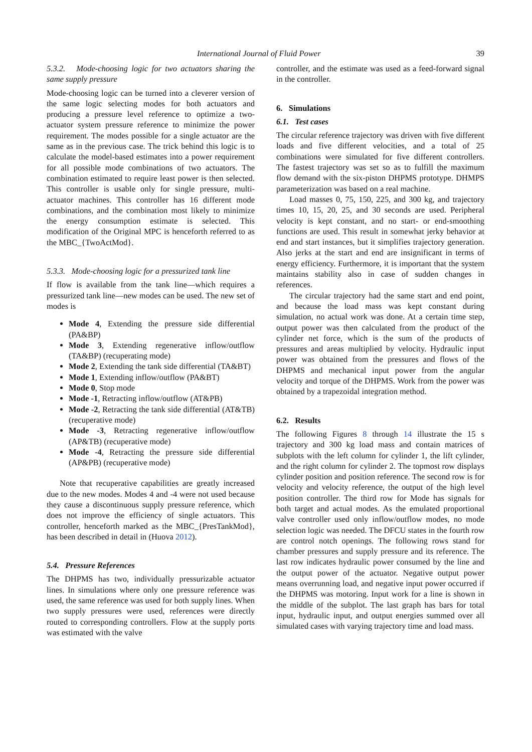International Journal of Fluid Power 39
5.3.2. Mode-choosing logic for two actuators sharing the same supply pressure
Mode-choosing logic can be turned into a cleverer version of the same logic selecting modes for both actuators and producing a pressure level reference to optimize a two-actuator system pressure reference to minimize the power requirement. The modes possible for a single actuator are the same as in the previous case. The trick behind this logic is to calculate the model-based estimates into a power requirement for all possible mode combinations of two actuators. The combination estimated to require least power is then selected. This controller is usable only for single pressure, multi-actuator machines. This controller has 16 different mode combinations, and the combination most likely to minimize the energy consumption estimate is selected. This modification of the Original MPC is henceforth referred to as the MBC_{TwoActMod}.
5.3.3. Mode-choosing logic for a pressurized tank line
If flow is available from the tank line—which requires a pressurized tank line—new modes can be used. The new set of modes is
Mode 4, Extending the pressure side differential (PA&BP)
Mode 3, Extending regenerative inflow/outflow (TA&BP) (recuperating mode)
Mode 2, Extending the tank side differential (TA&BT)
Mode 1, Extending inflow/outflow (PA&BT)
Mode 0, Stop mode
Mode -1, Retracting inflow/outflow (AT&PB)
Mode -2, Retracting the tank side differential (AT&TB) (recuperative mode)
Mode -3, Retracting regenerative inflow/outflow (AP&TB) (recuperative mode)
Mode -4, Retracting the pressure side differential (AP&PB) (recuperative mode)
Note that recuperative capabilities are greatly increased due to the new modes. Modes 4 and -4 were not used because they cause a discontinuous supply pressure reference, which does not improve the efficiency of single actuators. This controller, henceforth marked as the MBC_{PresTankMod}, has been described in detail in (Huova 2012).
5.4. Pressure References
The DHPMS has two, individually pressurizable actuator lines. In simulations where only one pressure reference was used, the same reference was used for both supply lines. When two supply pressures were used, references were directly routed to corresponding controllers. Flow at the supply ports was estimated with the valve
controller, and the estimate was used as a feed-forward signal in the controller.
6. Simulations
6.1. Test cases
The circular reference trajectory was driven with five different loads and five different velocities, and a total of 25 combinations were simulated for five different controllers. The fastest trajectory was set so as to fulfill the maximum flow demand with the six-piston DHPMS prototype. DHMPS parameterization was based on a real machine.
Load masses 0, 75, 150, 225, and 300 kg, and trajectory times 10, 15, 20, 25, and 30 seconds are used. Peripheral velocity is kept constant, and no start- or end-smoothing functions are used. This result in somewhat jerky behavior at end and start instances, but it simplifies trajectory generation. Also jerks at the start and end are insignificant in terms of energy efficiency. Furthermore, it is important that the system maintains stability also in case of sudden changes in references.
The circular trajectory had the same start and end point, and because the load mass was kept constant during simulation, no actual work was done. At a certain time step, output power was then calculated from the product of the cylinder net force, which is the sum of the products of pressures and areas multiplied by velocity. Hydraulic input power was obtained from the pressures and flows of the DHPMS and mechanical input power from the angular velocity and torque of the DHPMS. Work from the power was obtained by a trapezoidal integration method.
6.2. Results
The following Figures 8 through 14 illustrate the 15 s trajectory and 300 kg load mass and contain matrices of subplots with the left column for cylinder 1, the lift cylinder, and the right column for cylinder 2. The topmost row displays cylinder position and position reference. The second row is for velocity and velocity reference, the output of the high level position controller. The third row for Mode has signals for both target and actual modes. As the emulated proportional valve controller used only inflow/outflow modes, no mode selection logic was needed. The DFCU states in the fourth row are control notch openings. The following rows stand for chamber pressures and supply pressure and its reference. The last row indicates hydraulic power consumed by the line and the output power of the actuator. Negative output power means overrunning load, and negative input power occurred if the DHPMS was motoring. Input work for a line is shown in the middle of the subplot. The last graph has bars for total input, hydraulic input, and output energies summed over all simulated cases with varying trajectory time and load mass.